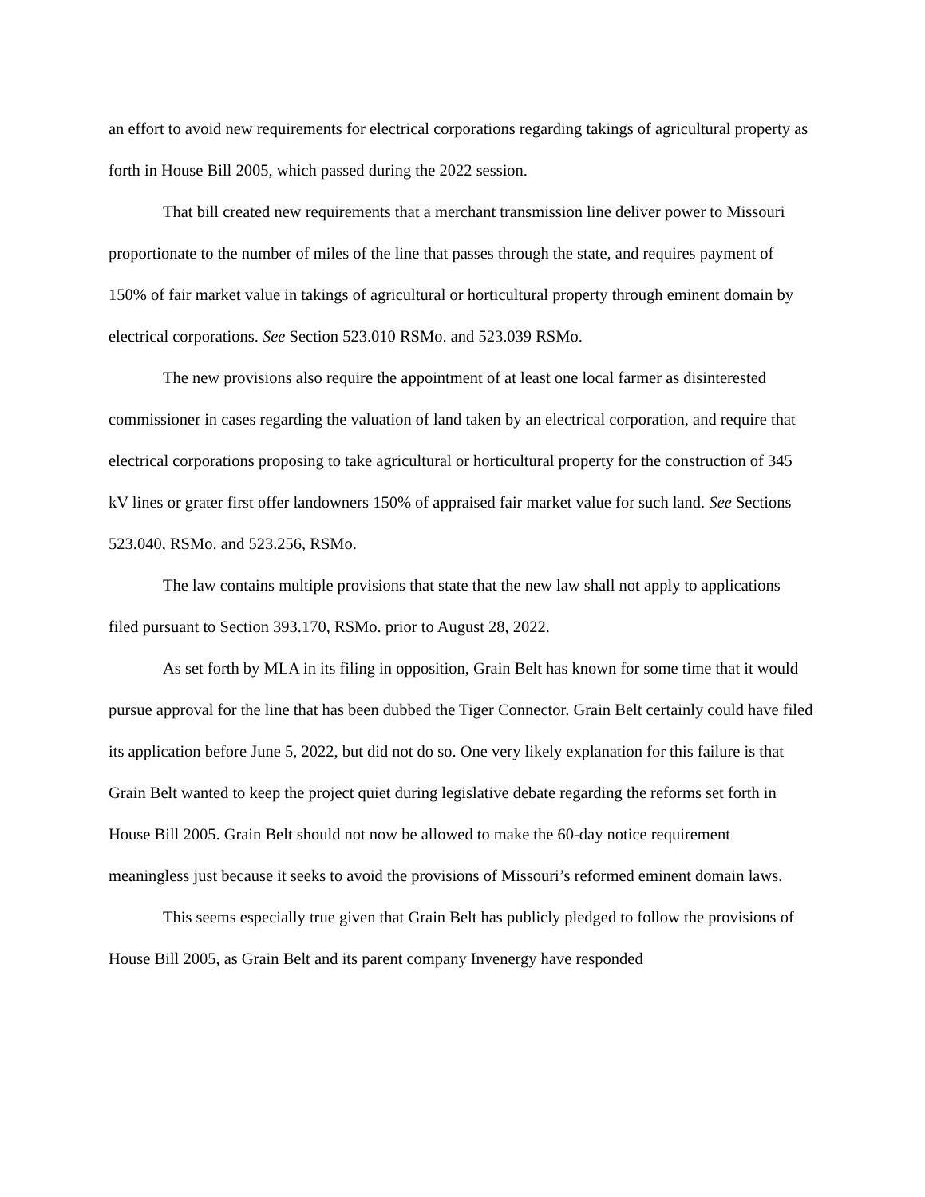an effort to avoid new requirements for electrical corporations regarding takings of agricultural property as forth in House Bill 2005, which passed during the 2022 session.
That bill created new requirements that a merchant transmission line deliver power to Missouri proportionate to the number of miles of the line that passes through the state, and requires payment of 150% of fair market value in takings of agricultural or horticultural property through eminent domain by electrical corporations. See Section 523.010 RSMo. and 523.039 RSMo.
The new provisions also require the appointment of at least one local farmer as disinterested commissioner in cases regarding the valuation of land taken by an electrical corporation, and require that electrical corporations proposing to take agricultural or horticultural property for the construction of 345 kV lines or grater first offer landowners 150% of appraised fair market value for such land. See Sections 523.040, RSMo. and 523.256, RSMo.
The law contains multiple provisions that state that the new law shall not apply to applications filed pursuant to Section 393.170, RSMo. prior to August 28, 2022.
As set forth by MLA in its filing in opposition, Grain Belt has known for some time that it would pursue approval for the line that has been dubbed the Tiger Connector. Grain Belt certainly could have filed its application before June 5, 2022, but did not do so. One very likely explanation for this failure is that Grain Belt wanted to keep the project quiet during legislative debate regarding the reforms set forth in House Bill 2005. Grain Belt should not now be allowed to make the 60-day notice requirement meaningless just because it seeks to avoid the provisions of Missouri’s reformed eminent domain laws.
This seems especially true given that Grain Belt has publicly pledged to follow the provisions of House Bill 2005, as Grain Belt and its parent company Invenergy have responded